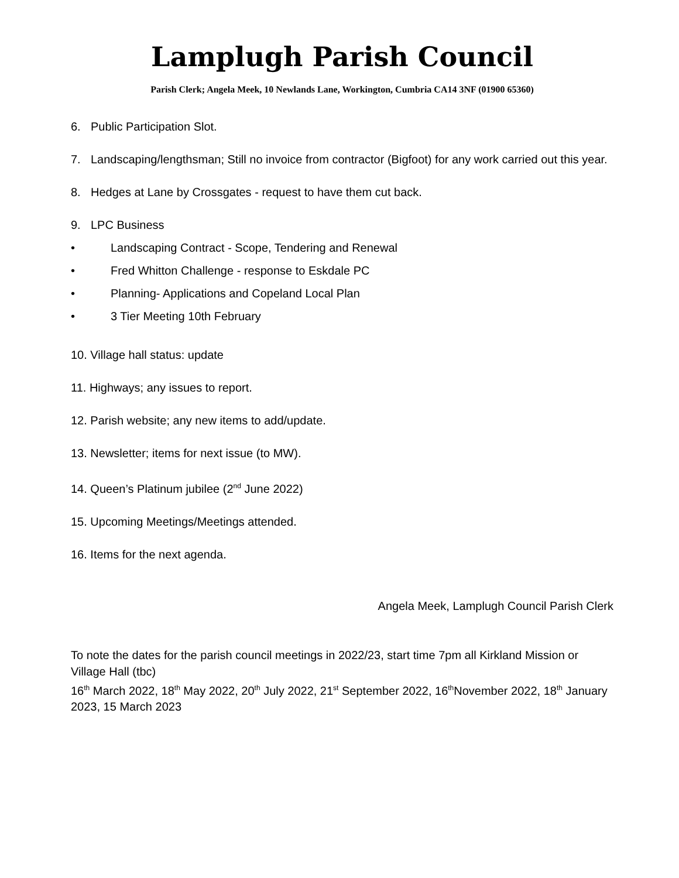Lamplugh Parish Council
Parish Clerk; Angela Meek, 10 Newlands Lane, Workington, Cumbria CA14 3NF (01900 65360)
6. Public Participation Slot.
7. Landscaping/lengthsman; Still no invoice from contractor (Bigfoot) for any work carried out this year.
8. Hedges at Lane by Crossgates - request to have them cut back.
9. LPC Business
• Landscaping Contract - Scope, Tendering and Renewal
• Fred Whitton Challenge - response to Eskdale PC
• Planning- Applications and Copeland Local Plan
• 3 Tier Meeting 10th February
10. Village hall status: update
11. Highways; any issues to report.
12. Parish website; any new items to add/update.
13. Newsletter; items for next issue (to MW).
14. Queen’s Platinum jubilee (2<sup>nd</sup> June 2022)
15. Upcoming Meetings/Meetings attended.
16. Items for the next agenda.
Angela Meek, Lamplugh Council Parish Clerk
To note the dates for the parish council meetings in 2022/23, start time 7pm all Kirkland Mission or Village Hall (tbc)
16<sup>th</sup> March 2022, 18<sup>th</sup> May 2022, 20<sup>th</sup> July 2022, 21<sup>st</sup> September 2022, 16<sup>th</sup>November 2022, 18<sup>th</sup> January 2023, 15 March 2023